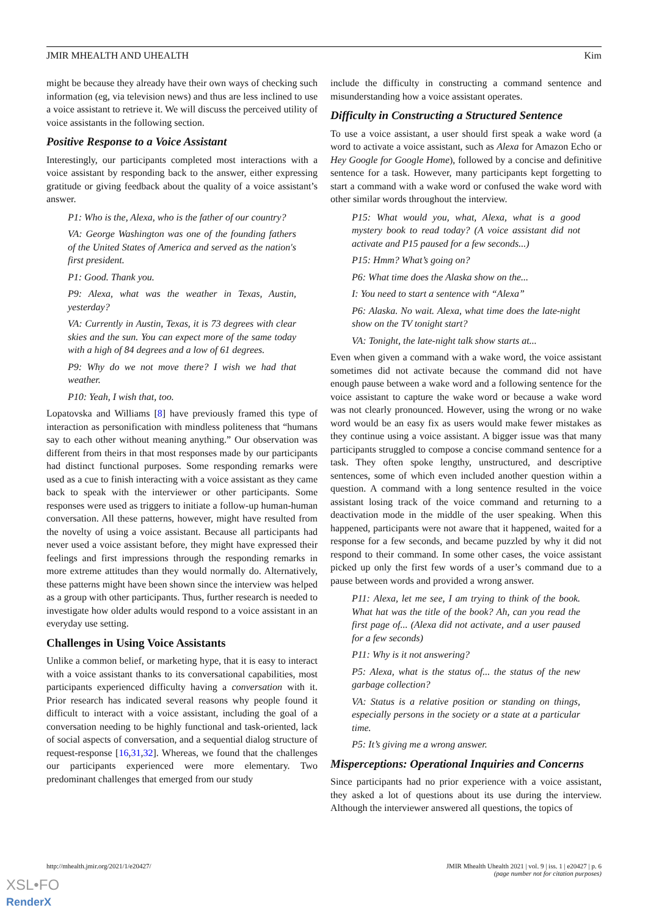JMIR MHEALTH AND UHEALTH Kim
might be because they already have their own ways of checking such information (eg, via television news) and thus are less inclined to use a voice assistant to retrieve it. We will discuss the perceived utility of voice assistants in the following section.
Positive Response to a Voice Assistant
Interestingly, our participants completed most interactions with a voice assistant by responding back to the answer, either expressing gratitude or giving feedback about the quality of a voice assistant’s answer.
P1: Who is the, Alexa, who is the father of our country?
VA: George Washington was one of the founding fathers of the United States of America and served as the nation's first president.
P1: Good. Thank you.
P9: Alexa, what was the weather in Texas, Austin, yesterday?
VA: Currently in Austin, Texas, it is 73 degrees with clear skies and the sun. You can expect more of the same today with a high of 84 degrees and a low of 61 degrees.
P9: Why do we not move there? I wish we had that weather.
P10: Yeah, I wish that, too.
Lopatovska and Williams [8] have previously framed this type of interaction as personification with mindless politeness that “humans say to each other without meaning anything.” Our observation was different from theirs in that most responses made by our participants had distinct functional purposes. Some responding remarks were used as a cue to finish interacting with a voice assistant as they came back to speak with the interviewer or other participants. Some responses were used as triggers to initiate a follow-up human-human conversation. All these patterns, however, might have resulted from the novelty of using a voice assistant. Because all participants had never used a voice assistant before, they might have expressed their feelings and first impressions through the responding remarks in more extreme attitudes than they would normally do. Alternatively, these patterns might have been shown since the interview was helped as a group with other participants. Thus, further research is needed to investigate how older adults would respond to a voice assistant in an everyday use setting.
Challenges in Using Voice Assistants
Unlike a common belief, or marketing hype, that it is easy to interact with a voice assistant thanks to its conversational capabilities, most participants experienced difficulty having a conversation with it. Prior research has indicated several reasons why people found it difficult to interact with a voice assistant, including the goal of a conversation needing to be highly functional and task-oriented, lack of social aspects of conversation, and a sequential dialog structure of request-response [16,31,32]. Whereas, we found that the challenges our participants experienced were more elementary. Two predominant challenges that emerged from our study
include the difficulty in constructing a command sentence and misunderstanding how a voice assistant operates.
Difficulty in Constructing a Structured Sentence
To use a voice assistant, a user should first speak a wake word (a word to activate a voice assistant, such as Alexa for Amazon Echo or Hey Google for Google Home), followed by a concise and definitive sentence for a task. However, many participants kept forgetting to start a command with a wake word or confused the wake word with other similar words throughout the interview.
P15: What would you, what, Alexa, what is a good mystery book to read today? (A voice assistant did not activate and P15 paused for a few seconds...)
P15: Hmm? What’s going on?
P6: What time does the Alaska show on the...
I: You need to start a sentence with “Alexa”
P6: Alaska. No wait. Alexa, what time does the late-night show on the TV tonight start?
VA: Tonight, the late-night talk show starts at...
Even when given a command with a wake word, the voice assistant sometimes did not activate because the command did not have enough pause between a wake word and a following sentence for the voice assistant to capture the wake word or because a wake word was not clearly pronounced. However, using the wrong or no wake word would be an easy fix as users would make fewer mistakes as they continue using a voice assistant. A bigger issue was that many participants struggled to compose a concise command sentence for a task. They often spoke lengthy, unstructured, and descriptive sentences, some of which even included another question within a question. A command with a long sentence resulted in the voice assistant losing track of the voice command and returning to a deactivation mode in the middle of the user speaking. When this happened, participants were not aware that it happened, waited for a response for a few seconds, and became puzzled by why it did not respond to their command. In some other cases, the voice assistant picked up only the first few words of a user’s command due to a pause between words and provided a wrong answer.
P11: Alexa, let me see, I am trying to think of the book. What hat was the title of the book? Ah, can you read the first page of... (Alexa did not activate, and a user paused for a few seconds)
P11: Why is it not answering?
P5: Alexa, what is the status of... the status of the new garbage collection?
VA: Status is a relative position or standing on things, especially persons in the society or a state at a particular time.
P5: It’s giving me a wrong answer.
Misperceptions: Operational Inquiries and Concerns
Since participants had no prior experience with a voice assistant, they asked a lot of questions about its use during the interview. Although the interviewer answered all questions, the topics of
http://mhealth.jmir.org/2021/1/e20427/ JMIR Mhealth Uhealth 2021 | vol. 9 | iss. 1 | e20427 | p. 6
(page number not for citation purposes)
XSL•FO
RenderX